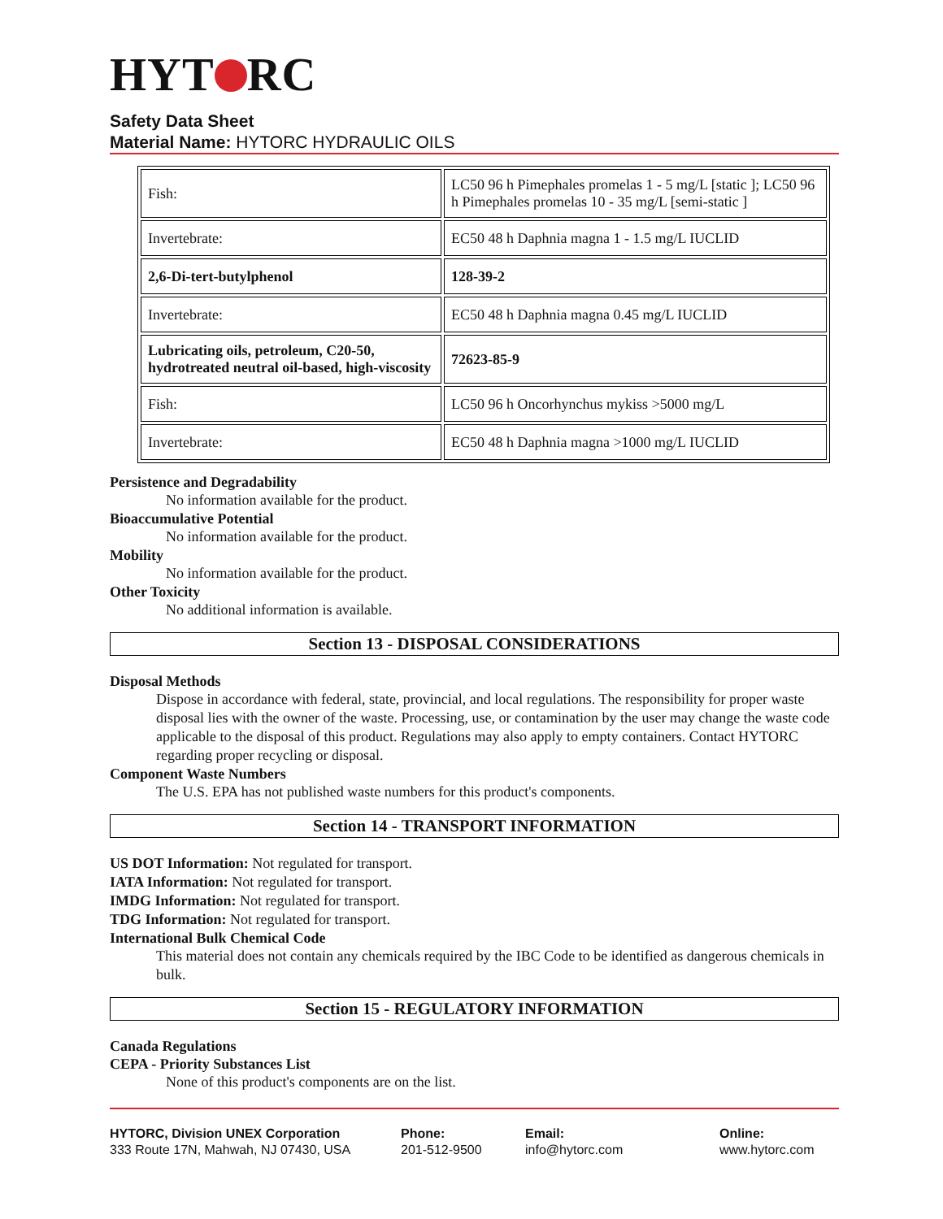HYT RC
Safety Data Sheet
Material Name: HYTORC HYDRAULIC OILS
| Fish: | LC50 96 h Pimephales promelas 1 - 5 mg/L [static ]; LC50 96 h Pimephales promelas 10 - 35 mg/L [semi-static ] |
| Invertebrate: | EC50 48 h Daphnia magna 1 - 1.5 mg/L IUCLID |
| 2,6-Di-tert-butylphenol | 128-39-2 |
| Invertebrate: | EC50 48 h Daphnia magna 0.45 mg/L IUCLID |
| Lubricating oils, petroleum, C20-50, hydrotreated neutral oil-based, high-viscosity | 72623-85-9 |
| Fish: | LC50 96 h Oncorhynchus mykiss >5000 mg/L |
| Invertebrate: | EC50 48 h Daphnia magna >1000 mg/L IUCLID |
Persistence and Degradability
No information available for the product.
Bioaccumulative Potential
No information available for the product.
Mobility
No information available for the product.
Other Toxicity
No additional information is available.
Section 13 - DISPOSAL CONSIDERATIONS
Disposal Methods
Dispose in accordance with federal, state, provincial, and local regulations. The responsibility for proper waste disposal lies with the owner of the waste. Processing, use, or contamination by the user may change the waste code applicable to the disposal of this product. Regulations may also apply to empty containers. Contact HYTORC regarding proper recycling or disposal.
Component Waste Numbers
The U.S. EPA has not published waste numbers for this product's components.
Section 14 - TRANSPORT INFORMATION
US DOT Information: Not regulated for transport.
IATA Information: Not regulated for transport.
IMDG Information: Not regulated for transport.
TDG Information: Not regulated for transport.
International Bulk Chemical Code
This material does not contain any chemicals required by the IBC Code to be identified as dangerous chemicals in bulk.
Section 15 - REGULATORY INFORMATION
Canada Regulations
CEPA - Priority Substances List
None of this product's components are on the list.
HYTORC, Division UNEX Corporation
333 Route 17N, Mahwah, NJ 07430, USA
Phone:
201-512-9500
Email:
info@hytorc.com
Online:
www.hytorc.com